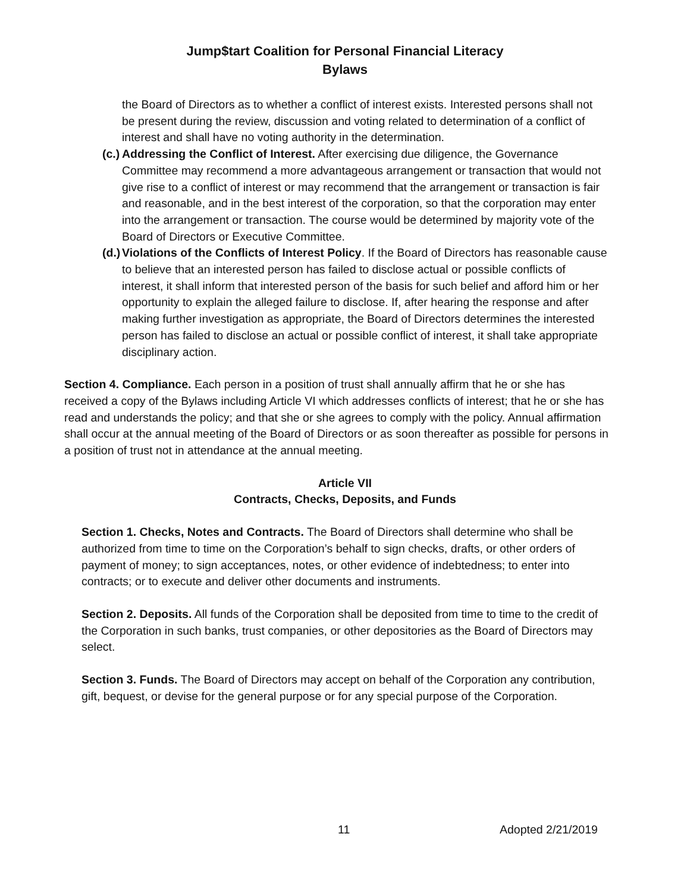Jump$tart Coalition for Personal Financial Literacy
Bylaws
the Board of Directors as to whether a conflict of interest exists. Interested persons shall not be present during the review, discussion and voting related to determination of a conflict of interest and shall have no voting authority in the determination.
(c.)
Addressing the Conflict of Interest. After exercising due diligence, the Governance Committee may recommend a more advantageous arrangement or transaction that would not give rise to a conflict of interest or may recommend that the arrangement or transaction is fair and reasonable, and in the best interest of the corporation, so that the corporation may enter into the arrangement or transaction. The course would be determined by majority vote of the Board of Directors or Executive Committee.
(d.)
Violations of the Conflicts of Interest Policy. If the Board of Directors has reasonable cause to believe that an interested person has failed to disclose actual or possible conflicts of interest, it shall inform that interested person of the basis for such belief and afford him or her opportunity to explain the alleged failure to disclose. If, after hearing the response and after making further investigation as appropriate, the Board of Directors determines the interested person has failed to disclose an actual or possible conflict of interest, it shall take appropriate disciplinary action.
Section 4. Compliance. Each person in a position of trust shall annually affirm that he or she has received a copy of the Bylaws including Article VI which addresses conflicts of interest; that he or she has read and understands the policy; and that she or she agrees to comply with the policy. Annual affirmation shall occur at the annual meeting of the Board of Directors or as soon thereafter as possible for persons in a position of trust not in attendance at the annual meeting.
Article VII
Contracts, Checks, Deposits, and Funds
Section 1. Checks, Notes and Contracts. The Board of Directors shall determine who shall be authorized from time to time on the Corporation’s behalf to sign checks, drafts, or other orders of payment of money; to sign acceptances, notes, or other evidence of indebtedness; to enter into contracts; or to execute and deliver other documents and instruments.
Section 2. Deposits. All funds of the Corporation shall be deposited from time to time to the credit of the Corporation in such banks, trust companies, or other depositories as the Board of Directors may select.
Section 3. Funds. The Board of Directors may accept on behalf of the Corporation any contribution, gift, bequest, or devise for the general purpose or for any special purpose of the Corporation.
11 Adopted 2/21/2019